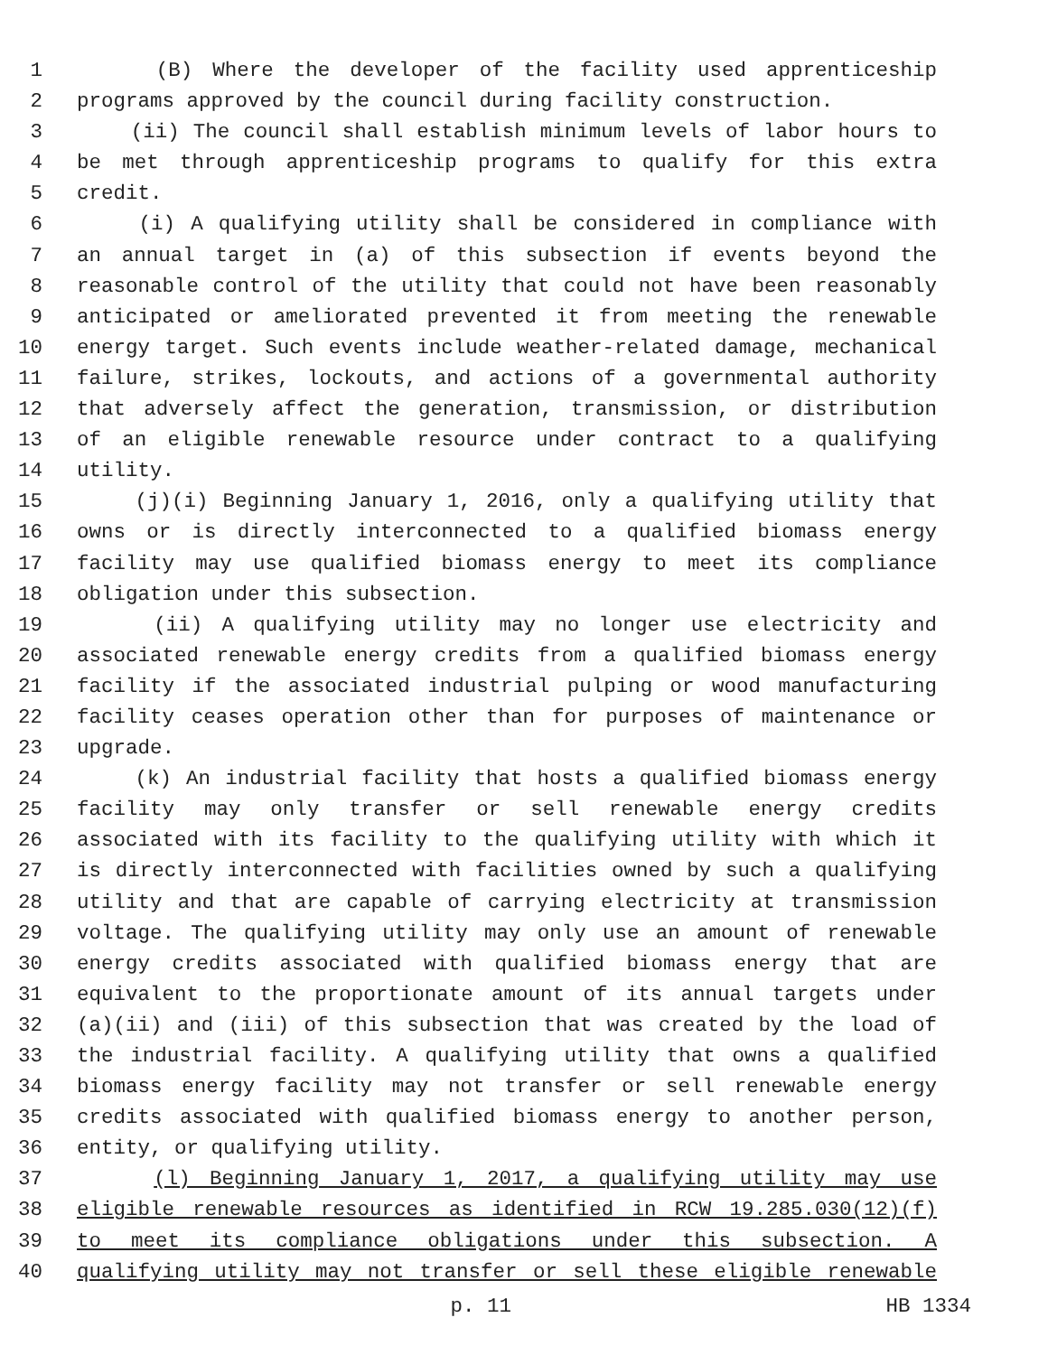1 (B) Where the developer of the facility used apprenticeship
2 programs approved by the council during facility construction.
3 (ii) The council shall establish minimum levels of labor hours to
4 be met through apprenticeship programs to qualify for this extra
5 credit.
6 (i) A qualifying utility shall be considered in compliance with
7 an annual target in (a) of this subsection if events beyond the
8 reasonable control of the utility that could not have been reasonably
9 anticipated or ameliorated prevented it from meeting the renewable
10 energy target. Such events include weather-related damage, mechanical
11 failure, strikes, lockouts, and actions of a governmental authority
12 that adversely affect the generation, transmission, or distribution
13 of an eligible renewable resource under contract to a qualifying
14 utility.
15 (j)(i) Beginning January 1, 2016, only a qualifying utility that
16 owns or is directly interconnected to a qualified biomass energy
17 facility may use qualified biomass energy to meet its compliance
18 obligation under this subsection.
19 (ii) A qualifying utility may no longer use electricity and
20 associated renewable energy credits from a qualified biomass energy
21 facility if the associated industrial pulping or wood manufacturing
22 facility ceases operation other than for purposes of maintenance or
23 upgrade.
24 (k) An industrial facility that hosts a qualified biomass energy
25 facility may only transfer or sell renewable energy credits
26 associated with its facility to the qualifying utility with which it
27 is directly interconnected with facilities owned by such a qualifying
28 utility and that are capable of carrying electricity at transmission
29 voltage. The qualifying utility may only use an amount of renewable
30 energy credits associated with qualified biomass energy that are
31 equivalent to the proportionate amount of its annual targets under
32 (a)(ii) and (iii) of this subsection that was created by the load of
33 the industrial facility. A qualifying utility that owns a qualified
34 biomass energy facility may not transfer or sell renewable energy
35 credits associated with qualified biomass energy to another person,
36 entity, or qualifying utility.
37 (l) Beginning January 1, 2017, a qualifying utility may use
38 eligible renewable resources as identified in RCW 19.285.030(12)(f)
39 to meet its compliance obligations under this subsection. A
40 qualifying utility may not transfer or sell these eligible renewable
p. 11 HB 1334